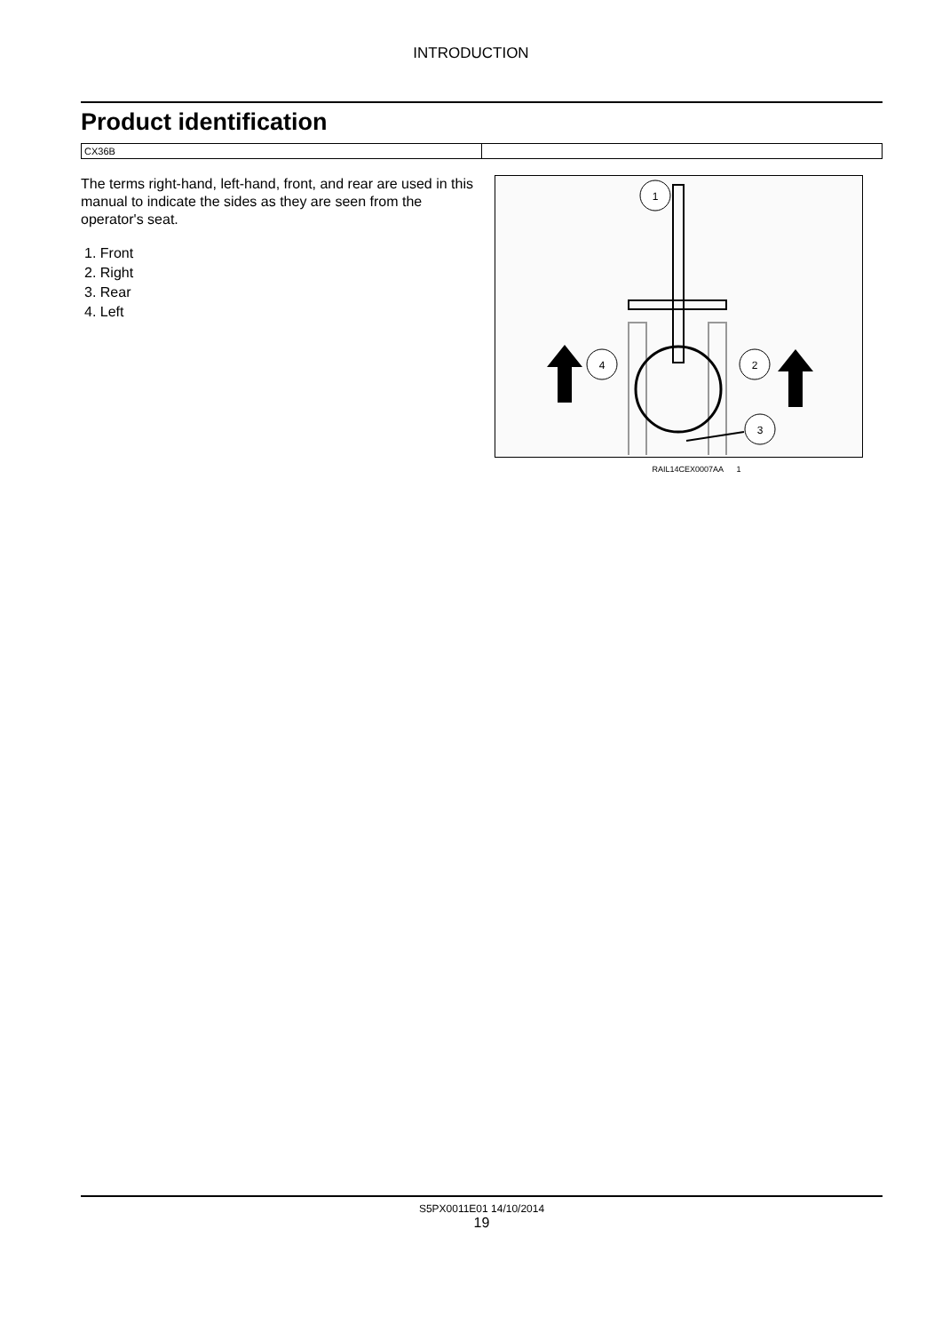INTRODUCTION
Product identification
CX36B
The terms right-hand, left-hand, front, and rear are used in this manual to indicate the sides as they are seen from the operator's seat.
1. Front
2. Right
3. Rear
4. Left
1
4
2
3
RAIL14CEX0007AA 1
S5PX0011E01 14/10/2014
19